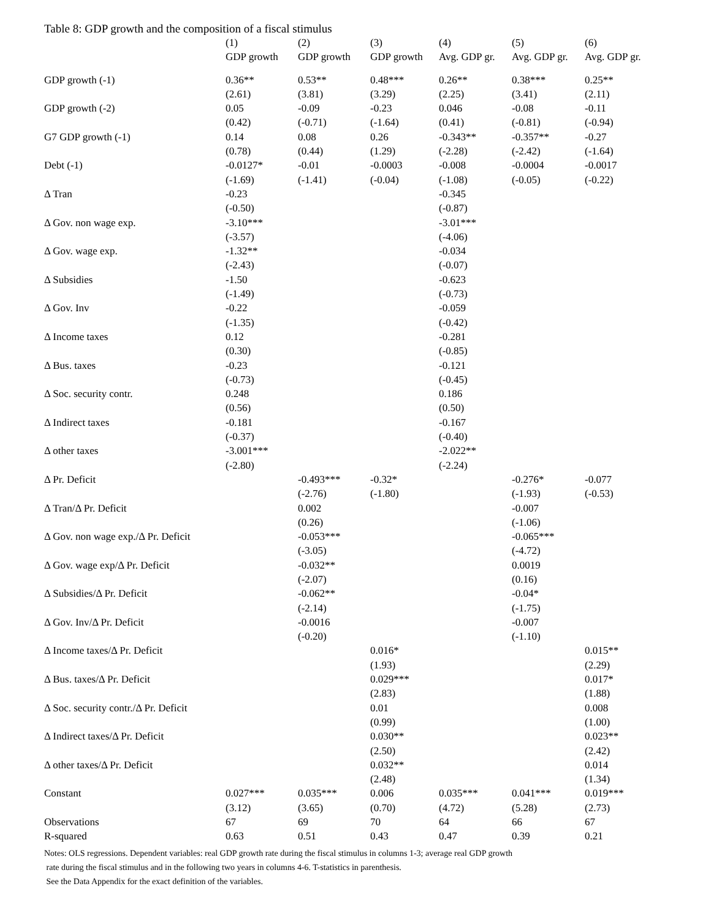Table 8: GDP growth and the composition of a fiscal stimulus
| | (1) | (2) | (3) | (4) | (5) | (6) |
| --- | --- | --- | --- | --- | --- | --- |
| | GDP growth | GDP growth | GDP growth | Avg. GDP gr. | Avg. GDP gr. | Avg. GDP gr. |
| GDP growth (-1) | 0.36** | 0.53** | 0.48*** | 0.26** | 0.38*** | 0.25** |
| | (2.61) | (3.81) | (3.29) | (2.25) | (3.41) | (2.11) |
| GDP growth (-2) | 0.05 | -0.09 | -0.23 | 0.046 | -0.08 | -0.11 |
| | (0.42) | (-0.71) | (-1.64) | (0.41) | (-0.81) | (-0.94) |
| G7 GDP growth (-1) | 0.14 | 0.08 | 0.26 | -0.343** | -0.357** | -0.27 |
| | (0.78) | (0.44) | (1.29) | (-2.28) | (-2.42) | (-1.64) |
| Debt (-1) | -0.0127* | -0.01 | -0.0003 | -0.008 | -0.0004 | -0.0017 |
| | (-1.69) | (-1.41) | (-0.04) | (-1.08) | (-0.05) | (-0.22) |
| Δ Tran | -0.23 | | | -0.345 | | |
| | (-0.50) | | | (-0.87) | | |
| Δ Gov. non wage exp. | -3.10*** | | | -3.01*** | | |
| | (-3.57) | | | (-4.06) | | |
| Δ Gov. wage exp. | -1.32** | | | -0.034 | | |
| | (-2.43) | | | (-0.07) | | |
| Δ Subsidies | -1.50 | | | -0.623 | | |
| | (-1.49) | | | (-0.73) | | |
| Δ Gov. Inv | -0.22 | | | -0.059 | | |
| | (-1.35) | | | (-0.42) | | |
| Δ Income taxes | 0.12 | | | -0.281 | | |
| | (0.30) | | | (-0.85) | | |
| Δ Bus. taxes | -0.23 | | | -0.121 | | |
| | (-0.73) | | | (-0.45) | | |
| Δ Soc. security contr. | 0.248 | | | 0.186 | | |
| | (0.56) | | | (0.50) | | |
| Δ Indirect taxes | -0.181 | | | -0.167 | | |
| | (-0.37) | | | (-0.40) | | |
| Δ other taxes | -3.001*** | | | -2.022** | | |
| | (-2.80) | | | (-2.24) | | |
| Δ Pr. Deficit | | -0.493*** | -0.32* | | -0.276* | -0.077 |
| | | (-2.76) | (-1.80) | | (-1.93) | (-0.53) |
| Δ Tran/Δ Pr. Deficit | | 0.002 | | | -0.007 | |
| | | (0.26) | | | (-1.06) | |
| Δ Gov. non wage exp./Δ Pr. Deficit | | -0.053*** | | | -0.065*** | |
| | | (-3.05) | | | (-4.72) | |
| Δ Gov. wage exp/Δ Pr. Deficit | | -0.032** | | | 0.0019 | |
| | | (-2.07) | | | (0.16) | |
| Δ Subsidies/Δ Pr. Deficit | | -0.062** | | | -0.04* | |
| | | (-2.14) | | | (-1.75) | |
| Δ Gov. Inv/Δ Pr. Deficit | | -0.0016 | | | -0.007 | |
| | | (-0.20) | | | (-1.10) | |
| Δ Income taxes/Δ Pr. Deficit | | | 0.016* | | | 0.015** |
| | | | (1.93) | | | (2.29) |
| Δ Bus. taxes/Δ Pr. Deficit | | | 0.029*** | | | 0.017* |
| | | | (2.83) | | | (1.88) |
| Δ Soc. security contr./Δ Pr. Deficit | | | 0.01 | | | 0.008 |
| | | | (0.99) | | | (1.00) |
| Δ Indirect taxes/Δ Pr. Deficit | | | 0.030** | | | 0.023** |
| | | | (2.50) | | | (2.42) |
| Δ other taxes/Δ Pr. Deficit | | | 0.032** | | | 0.014 |
| | | | (2.48) | | | (1.34) |
| Constant | 0.027*** | 0.035*** | 0.006 | 0.035*** | 0.041*** | 0.019*** |
| | (3.12) | (3.65) | (0.70) | (4.72) | (5.28) | (2.73) |
| Observations | 67 | 69 | 70 | 64 | 66 | 67 |
| R-squared | 0.63 | 0.51 | 0.43 | 0.47 | 0.39 | 0.21 |
Notes: OLS regressions. Dependent variables: real GDP growth rate during the fiscal stimulus in columns 1-3; average real GDP growth
rate during the fiscal stimulus and in the following two years in columns 4-6. T-statistics in parenthesis.
See the Data Appendix for the exact definition of the variables.